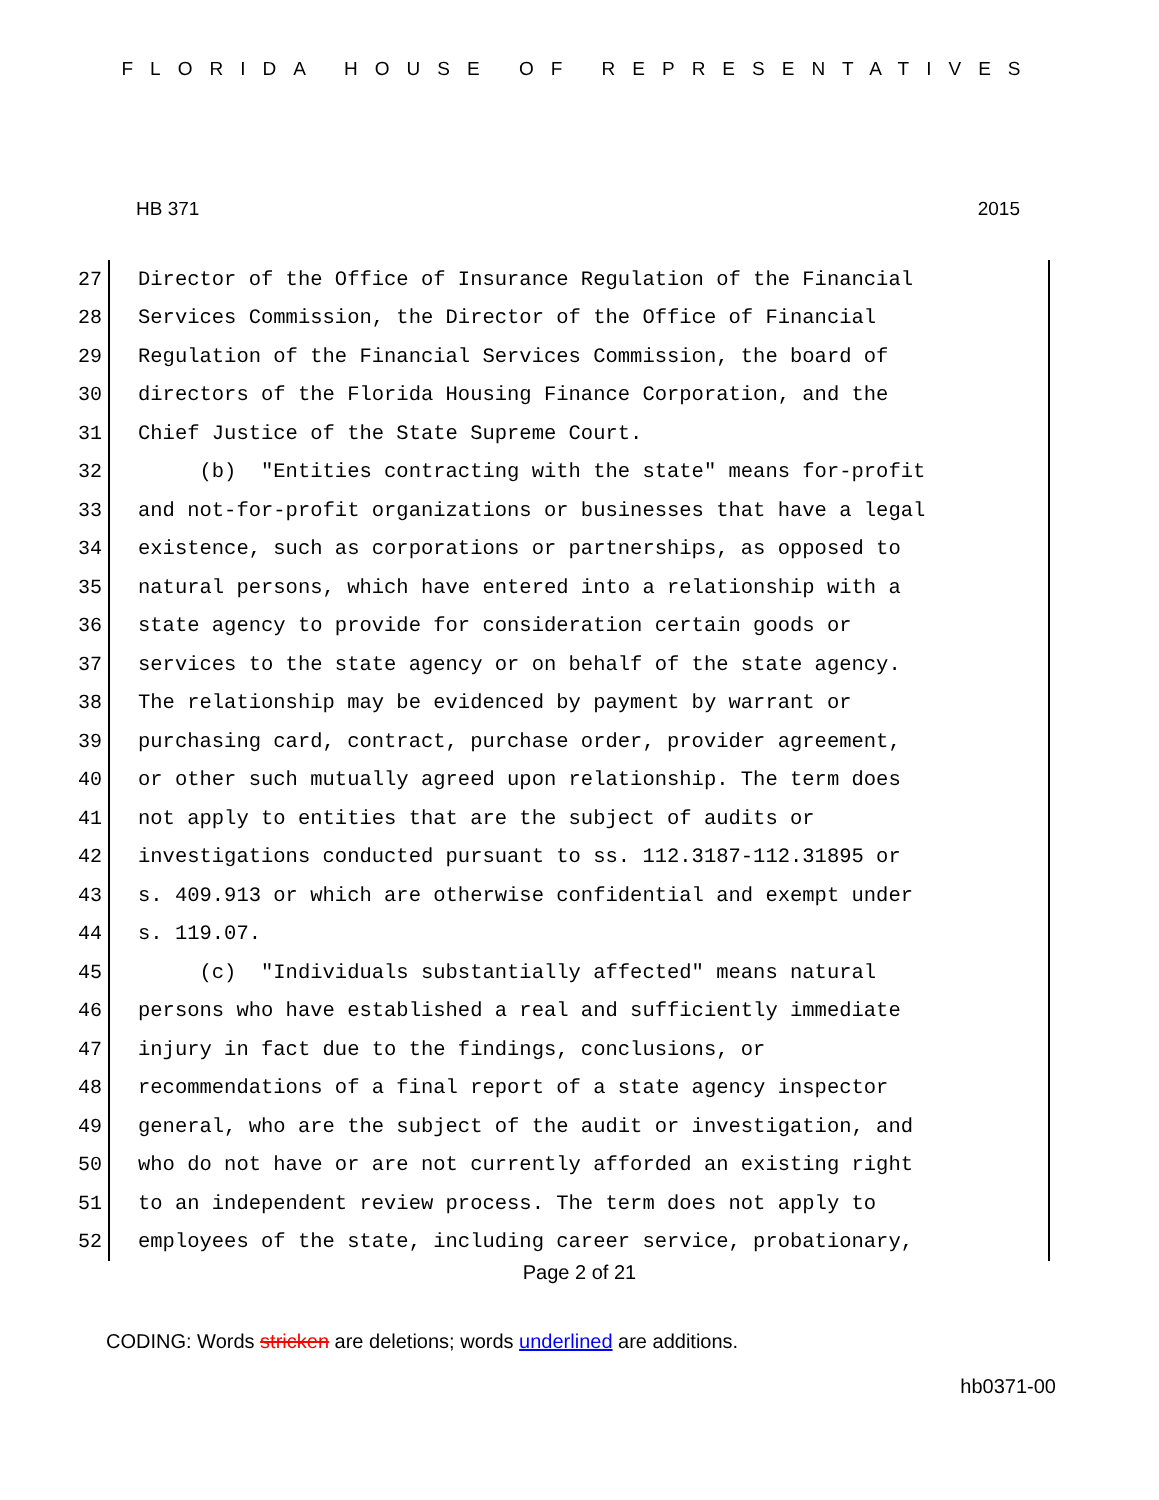FLORIDA HOUSE OF REPRESENTATIVES
HB 371 2015
27 Director of the Office of Insurance Regulation of the Financial
28 Services Commission, the Director of the Office of Financial
29 Regulation of the Financial Services Commission, the board of
30 directors of the Florida Housing Finance Corporation, and the
31 Chief Justice of the State Supreme Court.
32 (b) "Entities contracting with the state" means for-profit
33 and not-for-profit organizations or businesses that have a legal
34 existence, such as corporations or partnerships, as opposed to
35 natural persons, which have entered into a relationship with a
36 state agency to provide for consideration certain goods or
37 services to the state agency or on behalf of the state agency.
38 The relationship may be evidenced by payment by warrant or
39 purchasing card, contract, purchase order, provider agreement,
40 or other such mutually agreed upon relationship. The term does
41 not apply to entities that are the subject of audits or
42 investigations conducted pursuant to ss. 112.3187-112.31895 or
43 s. 409.913 or which are otherwise confidential and exempt under
44 s. 119.07.
45 (c) "Individuals substantially affected" means natural
46 persons who have established a real and sufficiently immediate
47 injury in fact due to the findings, conclusions, or
48 recommendations of a final report of a state agency inspector
49 general, who are the subject of the audit or investigation, and
50 who do not have or are not currently afforded an existing right
51 to an independent review process. The term does not apply to
52 employees of the state, including career service, probationary,
Page 2 of 21
CODING: Words stricken are deletions; words underlined are additions.
hb0371-00